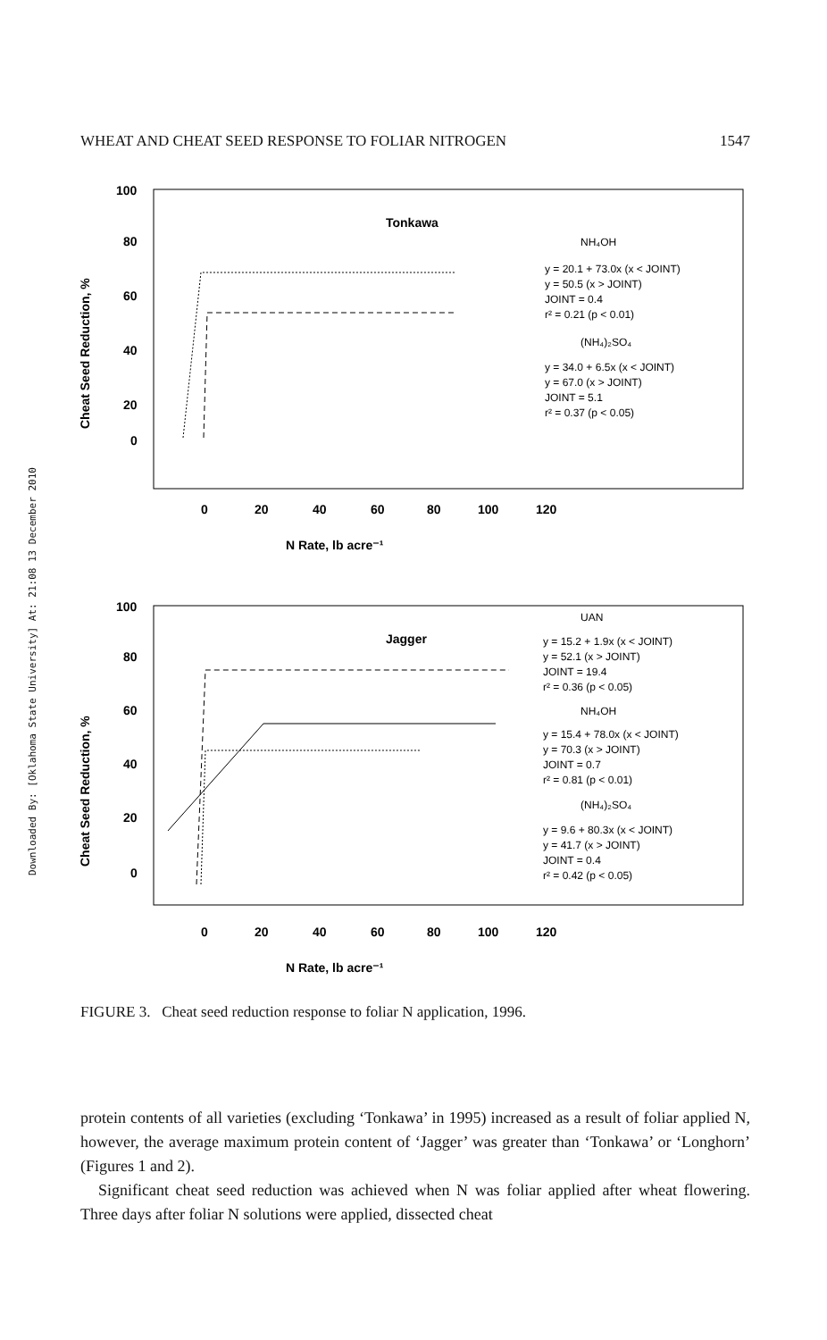WHEAT AND CHEAT SEED RESPONSE TO FOLIAR NITROGEN 1547
Downloaded By: [Oklahoma State University] At: 21:08 13 December 2010
100
80
60
40
20
0
Cheat Seed Reduction, %
Tonkawa
0
20
40
60
80
100
120
N Rate, lb acre⁻¹
NH₄OH
y = 20.1 + 73.0x (x < JOINT)
y = 50.5 (x > JOINT)
JOINT = 0.4
r² = 0.21 (p < 0.01)
(NH₄)₂SO₄
y = 34.0 + 6.5x (x < JOINT)
y = 67.0 (x > JOINT)
JOINT = 5.1
r² = 0.37 (p < 0.05)
100
80
60
40
20
0
Cheat Seed Reduction, %
Jagger
0
20
40
60
80
100
120
N Rate, lb acre⁻¹
UAN
y = 15.2 + 1.9x (x < JOINT)
y = 52.1 (x > JOINT)
JOINT = 19.4
r² = 0.36 (p < 0.05)
NH₄OH
y = 15.4 + 78.0x (x < JOINT)
y = 70.3 (x > JOINT)
JOINT = 0.7
r² = 0.81 (p < 0.01)
(NH₄)₂SO₄
y = 9.6 + 80.3x (x < JOINT)
y = 41.7 (x > JOINT)
JOINT = 0.4
r² = 0.42 (p < 0.05)
FIGURE 3. Cheat seed reduction response to foliar N application, 1996.
protein contents of all varieties (excluding ‘Tonkawa’ in 1995) increased as a result of foliar applied N, however, the average maximum protein content of ‘Jagger’ was greater than ‘Tonkawa’ or ‘Longhorn’ (Figures 1 and 2).
Significant cheat seed reduction was achieved when N was foliar applied after wheat flowering. Three days after foliar N solutions were applied, dissected cheat